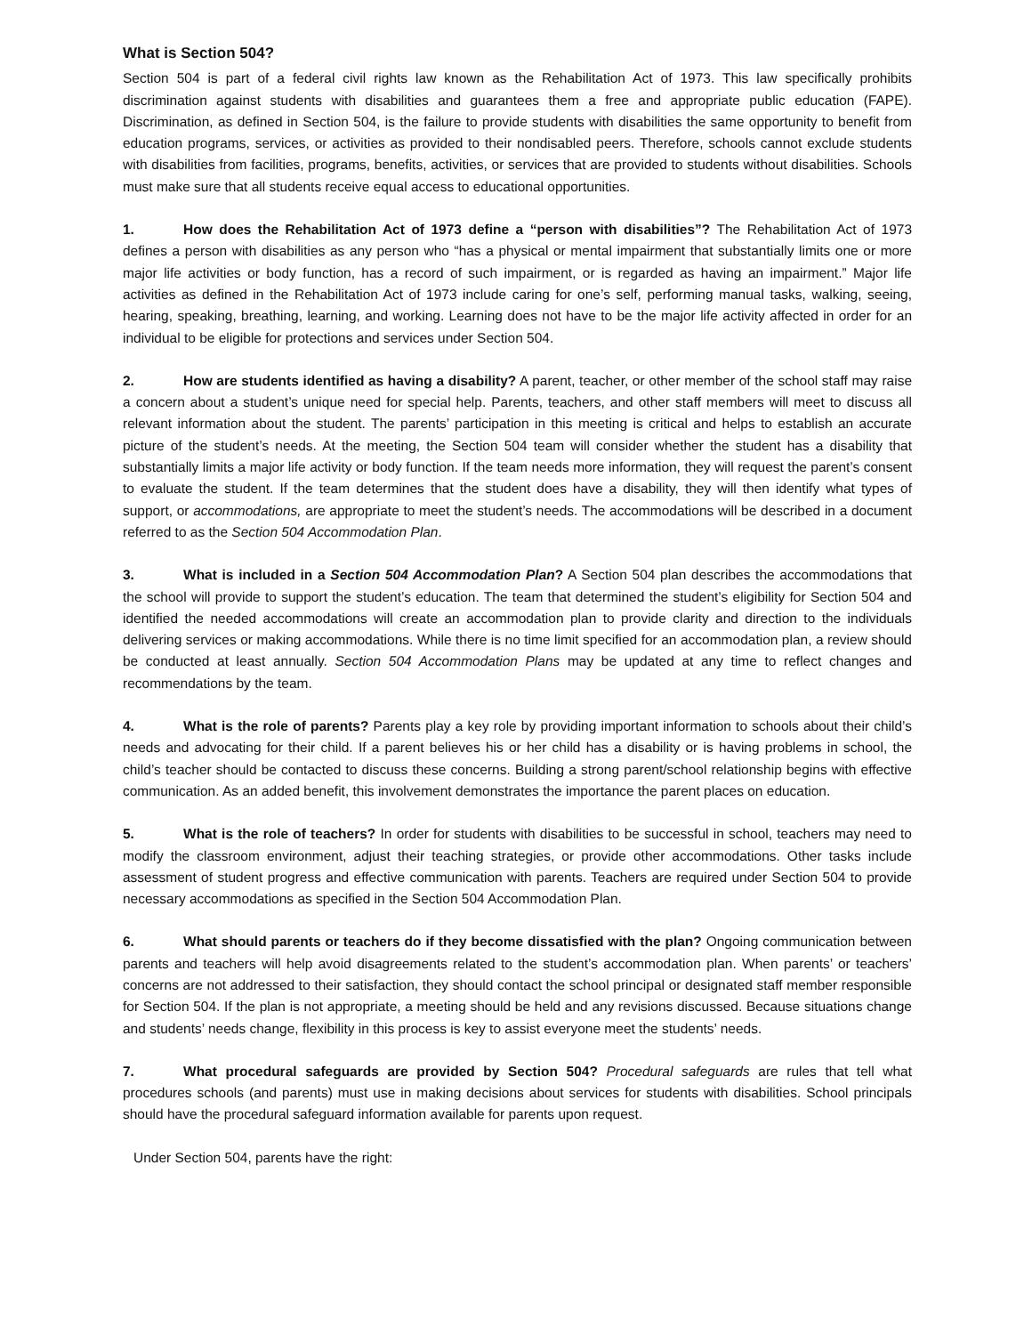What is Section 504?
Section 504 is part of a federal civil rights law known as the Rehabilitation Act of 1973. This law specifically prohibits discrimination against students with disabilities and guarantees them a free and appropriate public education (FAPE). Discrimination, as defined in Section 504, is the failure to provide students with disabilities the same opportunity to benefit from education programs, services, or activities as provided to their nondisabled peers. Therefore, schools cannot exclude students with disabilities from facilities, programs, benefits, activities, or services that are provided to students without disabilities. Schools must make sure that all students receive equal access to educational opportunities.
1. How does the Rehabilitation Act of 1973 define a “person with disabilities”? The Rehabilitation Act of 1973 defines a person with disabilities as any person who “has a physical or mental impairment that substantially limits one or more major life activities or body function, has a record of such impairment, or is regarded as having an impairment.” Major life activities as defined in the Rehabilitation Act of 1973 include caring for one’s self, performing manual tasks, walking, seeing, hearing, speaking, breathing, learning, and working. Learning does not have to be the major life activity affected in order for an individual to be eligible for protections and services under Section 504.
2. How are students identified as having a disability? A parent, teacher, or other member of the school staff may raise a concern about a student’s unique need for special help. Parents, teachers, and other staff members will meet to discuss all relevant information about the student. The parents’ participation in this meeting is critical and helps to establish an accurate picture of the student’s needs. At the meeting, the Section 504 team will consider whether the student has a disability that substantially limits a major life activity or body function. If the team needs more information, they will request the parent’s consent to evaluate the student. If the team determines that the student does have a disability, they will then identify what types of support, or accommodations, are appropriate to meet the student’s needs. The accommodations will be described in a document referred to as the Section 504 Accommodation Plan.
3. What is included in a Section 504 Accommodation Plan? A Section 504 plan describes the accommodations that the school will provide to support the student’s education. The team that determined the student’s eligibility for Section 504 and identified the needed accommodations will create an accommodation plan to provide clarity and direction to the individuals delivering services or making accommodations. While there is no time limit specified for an accommodation plan, a review should be conducted at least annually. Section 504 Accommodation Plans may be updated at any time to reflect changes and recommendations by the team.
4. What is the role of parents? Parents play a key role by providing important information to schools about their child’s needs and advocating for their child. If a parent believes his or her child has a disability or is having problems in school, the child’s teacher should be contacted to discuss these concerns. Building a strong parent/school relationship begins with effective communication. As an added benefit, this involvement demonstrates the importance the parent places on education.
5. What is the role of teachers? In order for students with disabilities to be successful in school, teachers may need to modify the classroom environment, adjust their teaching strategies, or provide other accommodations. Other tasks include assessment of student progress and effective communication with parents. Teachers are required under Section 504 to provide necessary accommodations as specified in the Section 504 Accommodation Plan.
6. What should parents or teachers do if they become dissatisfied with the plan? Ongoing communication between parents and teachers will help avoid disagreements related to the student’s accommodation plan. When parents’ or teachers’ concerns are not addressed to their satisfaction, they should contact the school principal or designated staff member responsible for Section 504. If the plan is not appropriate, a meeting should be held and any revisions discussed. Because situations change and students’ needs change, flexibility in this process is key to assist everyone meet the students’ needs.
7. What procedural safeguards are provided by Section 504? Procedural safeguards are rules that tell what procedures schools (and parents) must use in making decisions about services for students with disabilities. School principals should have the procedural safeguard information available for parents upon request.
Under Section 504, parents have the right: